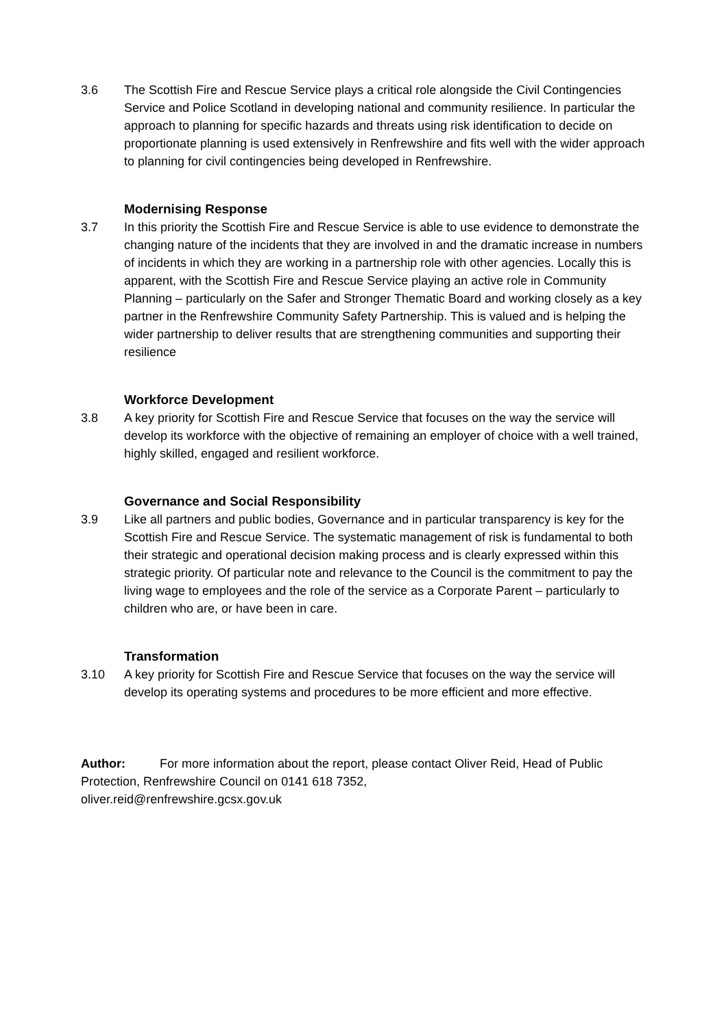3.6 The Scottish Fire and Rescue Service plays a critical role alongside the Civil Contingencies Service and Police Scotland in developing national and community resilience. In particular the approach to planning for specific hazards and threats using risk identification to decide on proportionate planning is used extensively in Renfrewshire and fits well with the wider approach to planning for civil contingencies being developed in Renfrewshire.
Modernising Response
3.7 In this priority the Scottish Fire and Rescue Service is able to use evidence to demonstrate the changing nature of the incidents that they are involved in and the dramatic increase in numbers of incidents in which they are working in a partnership role with other agencies. Locally this is apparent, with the Scottish Fire and Rescue Service playing an active role in Community Planning – particularly on the Safer and Stronger Thematic Board and working closely as a key partner in the Renfrewshire Community Safety Partnership. This is valued and is helping the wider partnership to deliver results that are strengthening communities and supporting their resilience
Workforce Development
3.8 A key priority for Scottish Fire and Rescue Service that focuses on the way the service will develop its workforce with the objective of remaining an employer of choice with a well trained, highly skilled, engaged and resilient workforce.
Governance and Social Responsibility
3.9 Like all partners and public bodies, Governance and in particular transparency is key for the Scottish Fire and Rescue Service. The systematic management of risk is fundamental to both their strategic and operational decision making process and is clearly expressed within this strategic priority. Of particular note and relevance to the Council is the commitment to pay the living wage to employees and the role of the service as a Corporate Parent – particularly to children who are, or have been in care.
Transformation
3.10 A key priority for Scottish Fire and Rescue Service that focuses on the way the service will develop its operating systems and procedures to be more efficient and more effective.
Author: For more information about the report, please contact Oliver Reid, Head of Public Protection, Renfrewshire Council on 0141 618 7352,
oliver.reid@renfrewshire.gcsx.gov.uk